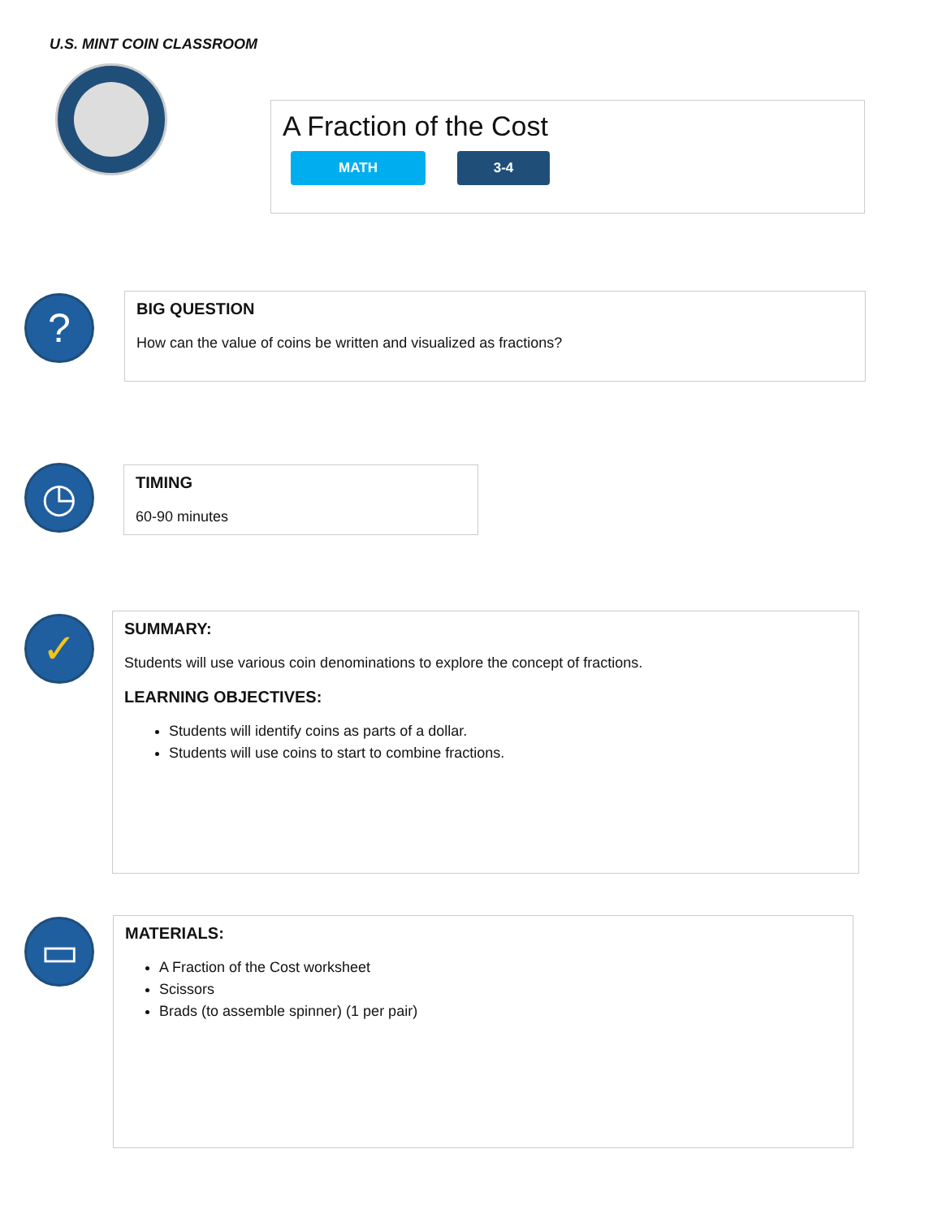U.S. MINT COIN CLASSROOM
A Fraction of the Cost
MATH 3-4
?
BIG QUESTION
How can the value of coins be written and visualized as fractions?
◷
TIMING
60-90 minutes
✓
SUMMARY:
Students will use various coin denominations to explore the concept of fractions.
LEARNING OBJECTIVES:
Students will identify coins as parts of a dollar.
Students will use coins to start to combine fractions.
▭
MATERIALS:
A Fraction of the Cost worksheet
Scissors
Brads (to assemble spinner) (1 per pair)